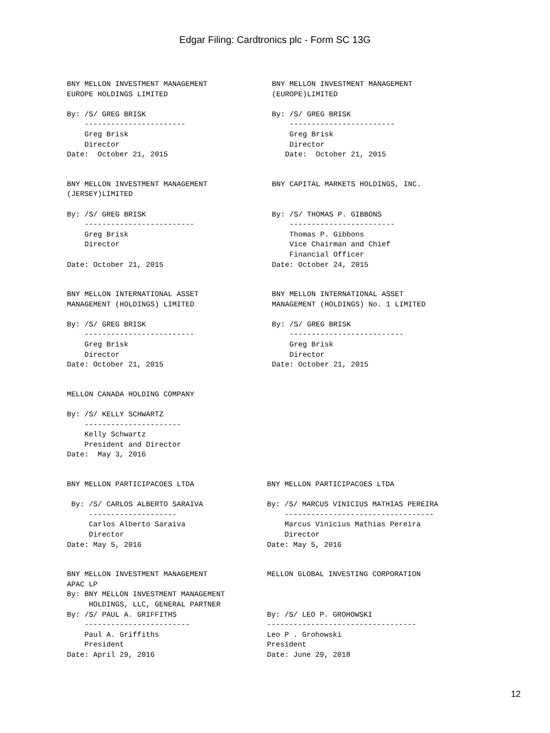Edgar Filing: Cardtronics plc - Form SC 13G
BNY MELLON INVESTMENT MANAGEMENT
EUROPE HOLDINGS LIMITED

By: /S/ GREG BRISK
    -----------------------
    Greg Brisk
    Director
Date:  October 21, 2015
BNY MELLON INVESTMENT MANAGEMENT
(EUROPE)LIMITED

By: /S/ GREG BRISK
    ------------------------
    Greg Brisk
    Director
   Date:  October 21, 2015
BNY MELLON INVESTMENT MANAGEMENT
(JERSEY)LIMITED

By: /S/ GREG BRISK
    -------------------------
    Greg Brisk
    Director

Date: October 21, 2015
BNY CAPITAL MARKETS HOLDINGS, INC.


By: /S/ THOMAS P. GIBBONS
    ------------------------
    Thomas P. Gibbons
    Vice Chairman and Chief
    Financial Officer
Date: October 24, 2015
BNY MELLON INTERNATIONAL ASSET
MANAGEMENT (HOLDINGS) LIMITED

By: /S/ GREG BRISK
    -------------------------
    Greg Brisk
    Director
Date: October 21, 2015
BNY MELLON INTERNATIONAL ASSET
MANAGEMENT (HOLDINGS) No. 1 LIMITED

By: /S/ GREG BRISK
    --------------------------
    Greg Brisk
    Director
Date: October 21, 2015
MELLON CANADA HOLDING COMPANY

By: /S/ KELLY SCHWARTZ
    ----------------------
    Kelly Schwartz
    President and Director
Date:  May 3, 2016
BNY MELLON PARTICIPACOES LTDA

 By: /S/ CARLOS ALBERTO SARAIVA
     --------------------
     Carlos Alberto Saraiva
     Director
Date: May 5, 2016
BNY MELLON PARTICIPACOES LTDA

By: /S/ MARCUS VINICIUS MATHIAS PEREIRA
    ----------------------------------
    Marcus Vinicius Mathias Pereira
    Director
Date: May 5, 2016
BNY MELLON INVESTMENT MANAGEMENT
APAC LP
By: BNY MELLON INVESTMENT MANAGEMENT
     HOLDINGS, LLC, GENERAL PARTNER
By: /S/ PAUL A. GRIFFITHS
    ------------------------
    Paul A. Griffiths
    President
Date: April 29, 2016
MELLON GLOBAL INVESTING CORPORATION



By: /S/ LEO P. GROHOWSKI
----------------------------------
Leo P . Grohowski
President
Date: June 29, 2018
12